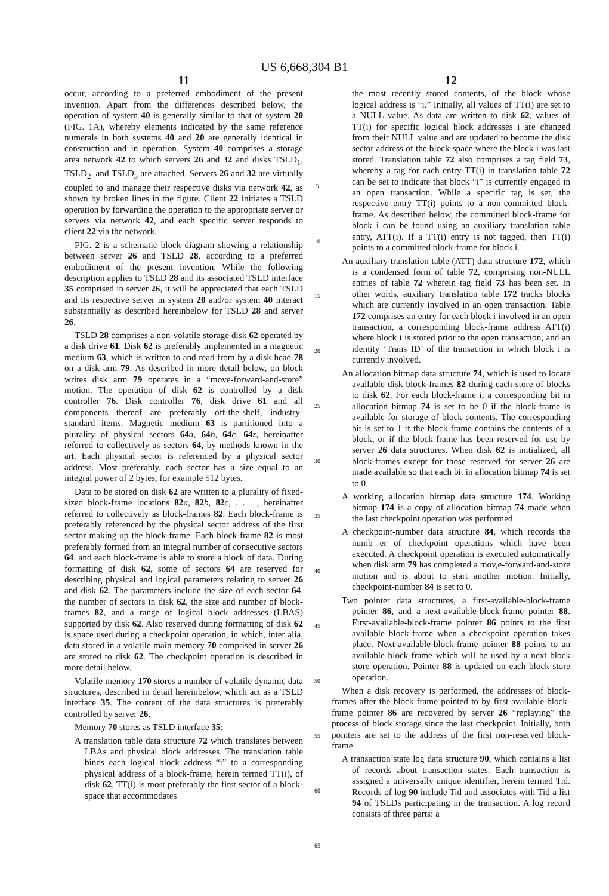US 6,668,304 B1
11
occur, according to a preferred embodiment of the present invention. Apart from the differences described below, the operation of system 40 is generally similar to that of system 20 (FIG. 1A), whereby elements indicated by the same reference numerals in both systems 40 and 20 are generally identical in construction and in operation. System 40 comprises a storage area network 42 to which servers 26 and 32 and disks TSLD<sub>1</sub>, TSLD<sub>2</sub>, and TSLD<sub>3</sub> are attached. Servers 26 and 32 are virtually coupled to and manage their respective disks via network 42, as shown by broken lines in the figure. Client 22 initiates a TSLD operation by forwarding the operation to the appropriate server or servers via network 42, and each specific server responds to client 22 via the network.
FIG. 2 is a schematic block diagram showing a relationship between server 26 and TSLD 28, according to a preferred embodiment of the present invention. While the following description applies to TSLD 28 and its associated TSLD interface 35 comprised in server 26, it will be appreciated that each TSLD and its respective server in system 20 and/or system 40 interact substantially as described hereinbelow for TSLD 28 and server 26.
TSLD 28 comprises a non-volatile storage disk 62 operated by a disk drive 61. Disk 62 is preferably implemented in a magnetic medium 63, which is written to and read from by a disk head 78 on a disk arm 79. As described in more detail below, on block writes disk arm 79 operates in a “move-forward-and-store” motion. The operation of disk 62 is controlled by a disk controller 76. Disk controller 76, disk drive 61 and all components thereof are preferably off-the-shelf, industry-standard items. Magnetic medium 63 is partitioned into a plurality of physical sectors 64 a, 64 b, 64 c, 64 z, hereinafter referred to collectively as sectors 64, by methods known in the art. Each physical sector is referenced by a physical sector address. Most preferably, each sector has a size equal to an integral power of 2 bytes, for example 512 bytes.
Data to be stored on disk 62 are written to a plurality of fixed-sized block-frame locations 82 a, 82 b, 82 c, . . . , hereinafter referred to collectively as block-frames 82. Each block-frame is preferably referenced by the physical sector address of the first sector making up the block-frame. Each block-frame 82 is most preferably formed from an integral number of consecutive sectors 64, and each block-frame is able to store a block of data. During formatting of disk 62, some of sectors 64 are reserved for describing physical and logical parameters relating to server 26 and disk 62. The parameters include the size of each sector 64, the number of sectors in disk 62, the size and number of block-frames 82, and a range of logical block addresses (LBAS) supported by disk 62. Also reserved during formatting of disk 62 is space used during a checkpoint operation, in which, inter alia, data stored in a volatile main memory 70 comprised in server 26 are stored to disk 62. The checkpoint operation is described in more detail below.
Volatile memory 170 stores a number of volatile dynamic data structures, described in detail hereinbelow, which act as a TSLD interface 35. The content of the data structures is preferably controlled by server 26.
Memory 70 stores as TSLD interface 35:
A translation table data structure 72 which translates between LBAs and physical block addresses. The translation table binds each logical block address “i” to a corresponding physical address of a block-frame, herein termed TT(i), of disk 62. TT(i) is most preferably the first sector of a block-space that accommodates
5
10
15
20
25
30
35
40
45
50
55
60
65
12
the most recently stored contents, of the block whose logical address is “i.” Initially, all values of TT(i) are set to a NULL value. As data are written to disk 62, values of TT(i) for specific logical block addresses i are changed from their NULL value and are updated to become the disk sector address of the block-space where the block i was last stored. Translation table 72 also comprises a tag field 73, whereby a tag for each entry TT(i) in translation table 72 can be set to indicate that block “i” is currently engaged in an open transaction. While a specific tag is set, the respective entry TT(i) points to a non-committed block-frame. As described below, the committed block-frame for block i can be found using an auxiliary translation table entry, ATT(i). If a TT(i) entry is not tagged, then TT(i) points to a committed block-frame for block i.
An auxiliary translation table (ATT) data structure 172, which is a condensed form of table 72, comprising non-NULL entries of table 72 wherein tag field 73 has been set. In other words, auxiliary translation table 172 tracks blocks which are currently involved in an open transaction. Table 172 comprises an entry for each block i involved in an open transaction, a corresponding block-frame address ATT(i) where block i is stored prior to the open transaction, and an identity ‘Trans ID’ of the transaction in which block i is currently involved.
An allocation bitmap data structure 74, which is used to locate available disk block-frames 82 during each store of blocks to disk 62. For each block-frame i, a corresponding bit in allocation bitmap 74 is set to be 0 if the block-frame is available for storage of block contents. The corresponding bit is set to 1 if the block-frame contains the contents of a block, or if the block-frame has been reserved for use by server 26 data structures. When disk 62 is initialized, all block-frames except for those reserved for server 26 are made available so that each bit in allocation bitmap 74 is set to 0.
A working allocation bitmap data structure 174. Working bitmap 174 is a copy of allocation bitmap 74 made when the last checkpoint operation was performed.
A checkpoint-number data structure 84, which records the numb er of checkpoint operations which have been executed. A checkpoint operation is executed automatically when disk arm 79 has completed a mov,e-forward-and-store motion and is about to start another motion. Initially, checkpoint-number 84 is set to 0.
Two pointer data structures, a first-available-block-frame pointer 86, and a next-available-block-frame pointer 88. First-available-block-frame pointer 86 points to the first available block-frame when a checkpoint operation takes place. Next-available-block-frame pointer 88 points to an available block-frame which will be used by a next block store operation. Pointer 88 is updated on each block store operation.
When a disk recovery is performed, the addresses of block-frames after the block-frame pointed to by first-available-block-frame pointer 86 are recovered by server 26 “replaying” the process of block storage since the last checkpoint. Initially, both pointers are set to the address of the first non-reserved block-frame.
A transaction state log data structure 90, which contains a list of records about transaction states. Each transaction is assigned a universally unique identifier, herein termed Tid. Records of log 90 include Tid and associates with Tid a list 94 of TSLDs participating in the transaction. A log record consists of three parts: a